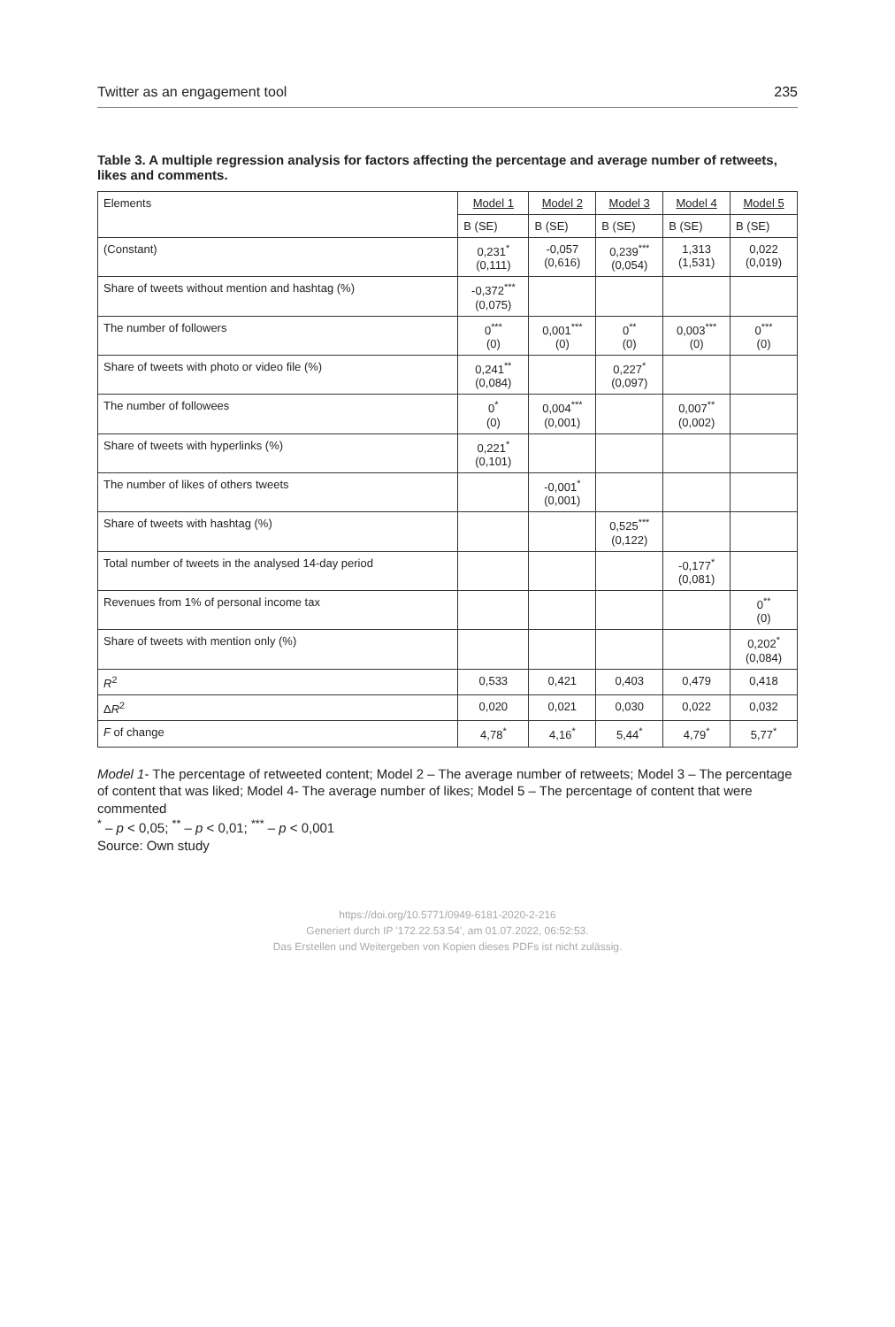Twitter as an engagement tool 235
Table 3. A multiple regression analysis for factors affecting the percentage and average number of retweets, likes and comments.
| Elements | Model 1 | Model 2 | Model 3 | Model 4 | Model 5 |
| --- | --- | --- | --- | --- | --- |
| | B (SE) | B (SE) | B (SE) | B (SE) | B (SE) |
| (Constant) | 0,231<sup>*</sup> (0,111) | -0,057 (0,616) | 0,239<sup>***</sup> (0,054) | 1,313 (1,531) | 0,022 (0,019) |
| Share of tweets without mention and hashtag (%) | -0,372<sup>***</sup> (0,075) | | | | |
| The number of followers | 0<sup>***</sup> (0) | 0,001<sup>***</sup> (0) | 0<sup>**</sup> (0) | 0,003<sup>***</sup> (0) | 0<sup>***</sup> (0) |
| Share of tweets with photo or video file (%) | 0,241<sup>**</sup> (0,084) | | 0,227<sup>*</sup> (0,097) | | |
| The number of followees | 0<sup>*</sup> (0) | 0,004<sup>***</sup> (0,001) | | 0,007<sup>**</sup> (0,002) | |
| Share of tweets with hyperlinks (%) | 0,221<sup>*</sup> (0,101) | | | | |
| The number of likes of others tweets | | -0,001<sup>*</sup> (0,001) | | | |
| Share of tweets with hashtag (%) | | | 0,525<sup>***</sup> (0,122) | | |
| Total number of tweets in the analysed 14-day period | | | | -0,177<sup>*</sup> (0,081) | |
| Revenues from 1% of personal income tax | | | | | 0<sup>**</sup> (0) |
| Share of tweets with mention only (%) | | | | | 0,202<sup>*</sup> (0,084) |
| R<sup>2</sup> | 0,533 | 0,421 | 0,403 | 0,479 | 0,418 |
| Δ R<sup>2</sup> | 0,020 | 0,021 | 0,030 | 0,022 | 0,032 |
| F of change | 4,78<sup>*</sup> | 4,16<sup>*</sup> | 5,44<sup>*</sup> | 4,79<sup>*</sup> | 5,77<sup>*</sup> |
Model 1- The percentage of retweeted content; Model 2 – The average number of retweets; Model 3 – The percentage of content that was liked; Model 4- The average number of likes; Model 5 – The percentage of content that were commented
<sup>*</sup> – p < 0,05; <sup>**</sup> – p < 0,01; <sup>***</sup> – p < 0,001
Source: Own study
https://doi.org/10.5771/0949-6181-2020-2-216
Generiert durch IP '172.22.53.54', am 01.07.2022, 06:52:53.
Das Erstellen und Weitergeben von Kopien dieses PDFs ist nicht zulässig.